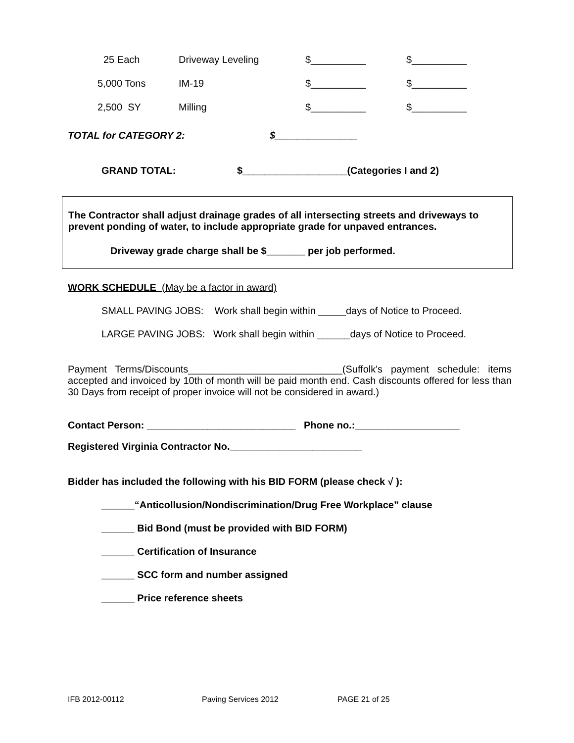| 25 Each | Driveway Leveling | $__________ | $__________ |
| 5,000 Tons | IM-19 | $__________ | $__________ |
| 2,500 SY | Milling | $__________ | $__________ |
TOTAL for CATEGORY 2: $_______________
GRAND TOTAL: $___________________(Categories I and 2)
The Contractor shall adjust drainage grades of all intersecting streets and driveways to prevent ponding of water, to include appropriate grade for unpaved entrances.
Driveway grade charge shall be $_______ per job performed.
WORK SCHEDULE (May be a factor in award)
SMALL PAVING JOBS: Work shall begin within _____days of Notice to Proceed.
LARGE PAVING JOBS: Work shall begin within ______days of Notice to Proceed.
Payment Terms/Discounts____________________________(Suffolk's payment schedule: items accepted and invoiced by 10th of month will be paid month end. Cash discounts offered for less than 30 Days from receipt of proper invoice will not be considered in award.)
Contact Person: ___________________________ Phone no.:___________________
Registered Virginia Contractor No.________________________
Bidder has included the following with his BID FORM (please check √ ):
______“Anticollusion/Nondiscrimination/Drug Free Workplace” clause
______ Bid Bond (must be provided with BID FORM)
______ Certification of Insurance
______ SCC form and number assigned
______ Price reference sheets
IFB 2012-00112 Paving Services 2012 PAGE 21 of 25